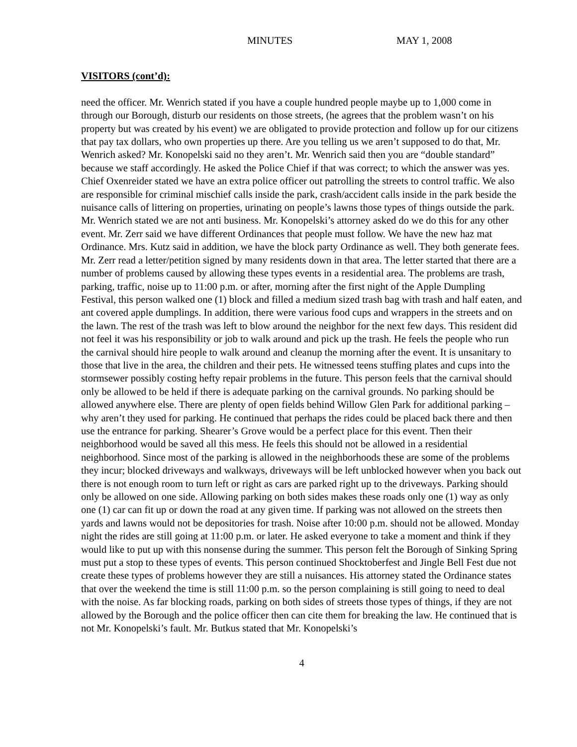MINUTES MAY 1, 2008
VISITORS (cont’d):
need the officer. Mr. Wenrich stated if you have a couple hundred people maybe up to 1,000 come in through our Borough, disturb our residents on those streets, (he agrees that the problem wasn’t on his property but was created by his event) we are obligated to provide protection and follow up for our citizens that pay tax dollars, who own properties up there. Are you telling us we aren’t supposed to do that, Mr. Wenrich asked? Mr. Konopelski said no they aren’t. Mr. Wenrich said then you are “double standard” because we staff accordingly. He asked the Police Chief if that was correct; to which the answer was yes. Chief Oxenreider stated we have an extra police officer out patrolling the streets to control traffic. We also are responsible for criminal mischief calls inside the park, crash/accident calls inside in the park beside the nuisance calls of littering on properties, urinating on people’s lawns those types of things outside the park. Mr. Wenrich stated we are not anti business. Mr. Konopelski’s attorney asked do we do this for any other event. Mr. Zerr said we have different Ordinances that people must follow. We have the new haz mat Ordinance. Mrs. Kutz said in addition, we have the block party Ordinance as well. They both generate fees. Mr. Zerr read a letter/petition signed by many residents down in that area. The letter started that there are a number of problems caused by allowing these types events in a residential area. The problems are trash, parking, traffic, noise up to 11:00 p.m. or after, morning after the first night of the Apple Dumpling Festival, this person walked one (1) block and filled a medium sized trash bag with trash and half eaten, and ant covered apple dumplings. In addition, there were various food cups and wrappers in the streets and on the lawn. The rest of the trash was left to blow around the neighbor for the next few days. This resident did not feel it was his responsibility or job to walk around and pick up the trash. He feels the people who run the carnival should hire people to walk around and cleanup the morning after the event. It is unsanitary to those that live in the area, the children and their pets. He witnessed teens stuffing plates and cups into the stormsewer possibly costing hefty repair problems in the future. This person feels that the carnival should only be allowed to be held if there is adequate parking on the carnival grounds. No parking should be allowed anywhere else. There are plenty of open fields behind Willow Glen Park for additional parking – why aren’t they used for parking. He continued that perhaps the rides could be placed back there and then use the entrance for parking. Shearer’s Grove would be a perfect place for this event. Then their neighborhood would be saved all this mess. He feels this should not be allowed in a residential neighborhood. Since most of the parking is allowed in the neighborhoods these are some of the problems they incur; blocked driveways and walkways, driveways will be left unblocked however when you back out there is not enough room to turn left or right as cars are parked right up to the driveways. Parking should only be allowed on one side. Allowing parking on both sides makes these roads only one (1) way as only one (1) car can fit up or down the road at any given time. If parking was not allowed on the streets then yards and lawns would not be depositories for trash. Noise after 10:00 p.m. should not be allowed. Monday night the rides are still going at 11:00 p.m. or later. He asked everyone to take a moment and think if they would like to put up with this nonsense during the summer. This person felt the Borough of Sinking Spring must put a stop to these types of events. This person continued Shocktoberfest and Jingle Bell Fest due not create these types of problems however they are still a nuisances. His attorney stated the Ordinance states that over the weekend the time is still 11:00 p.m. so the person complaining is still going to need to deal with the noise. As far blocking roads, parking on both sides of streets those types of things, if they are not allowed by the Borough and the police officer then can cite them for breaking the law. He continued that is not Mr. Konopelski’s fault. Mr. Butkus stated that Mr. Konopelski’s
4